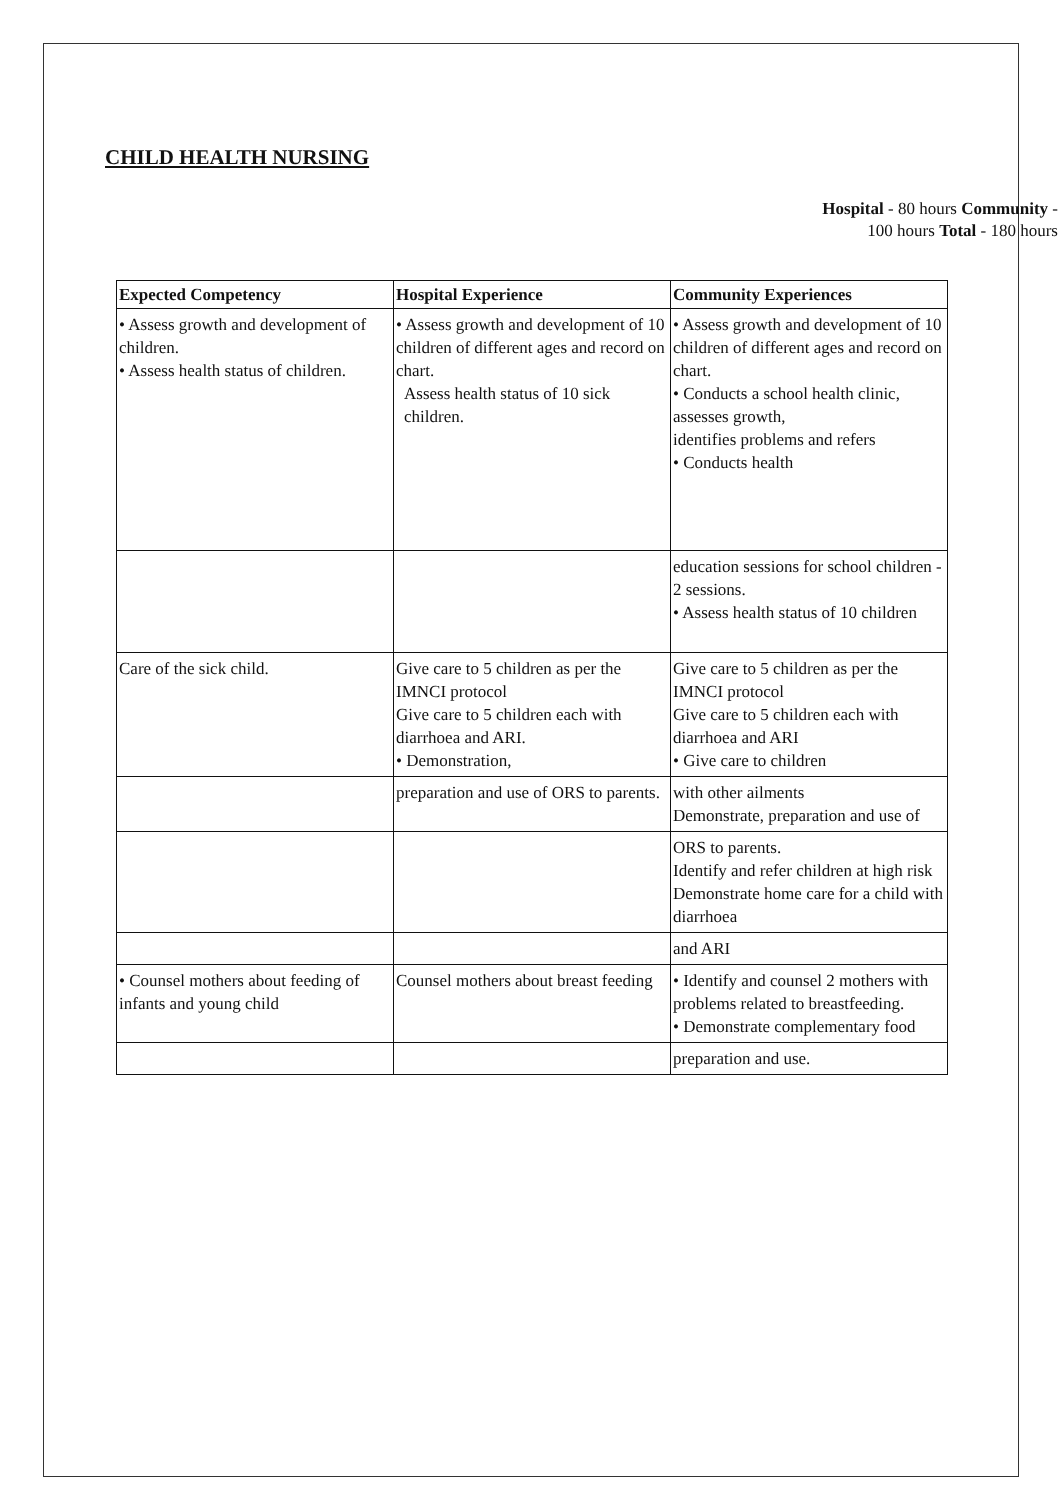CHILD HEALTH NURSING
Hospital - 80 hours Community -
100 hours Total - 180 hours
| Expected Competency | Hospital Experience | Community Experiences |
| --- | --- | --- |
| • Assess growth and development of children. • Assess health status of children. | • Assess growth and development of 10 children of different ages and record on chart. Assess health status of 10 sick children. | • Assess growth and development of 10 children of different ages and record on chart. • Conducts a school health clinic, assesses growth, identifies problems and refers • Conducts health |
| | | education sessions for school children - 2 sessions. • Assess health status of 10 children |
| Care of the sick child. | Give care to 5 children as per the IMNCI protocol Give care to 5 children each with diarrhoea and ARI. • Demonstration, | Give care to 5 children as per the IMNCI protocol Give care to 5 children each with diarrhoea and ARI • Give care to children |
| | preparation and use of ORS to parents. | with other ailments Demonstrate, preparation and use of |
| | | ORS to parents. Identify and refer children at high risk Demonstrate home care for a child with diarrhoea |
| | | and ARI |
| • Counsel mothers about feeding of infants and young child | Counsel mothers about breast feeding | • Identify and counsel 2 mothers with problems related to breastfeeding. • Demonstrate complementary food |
| | | preparation and use. |